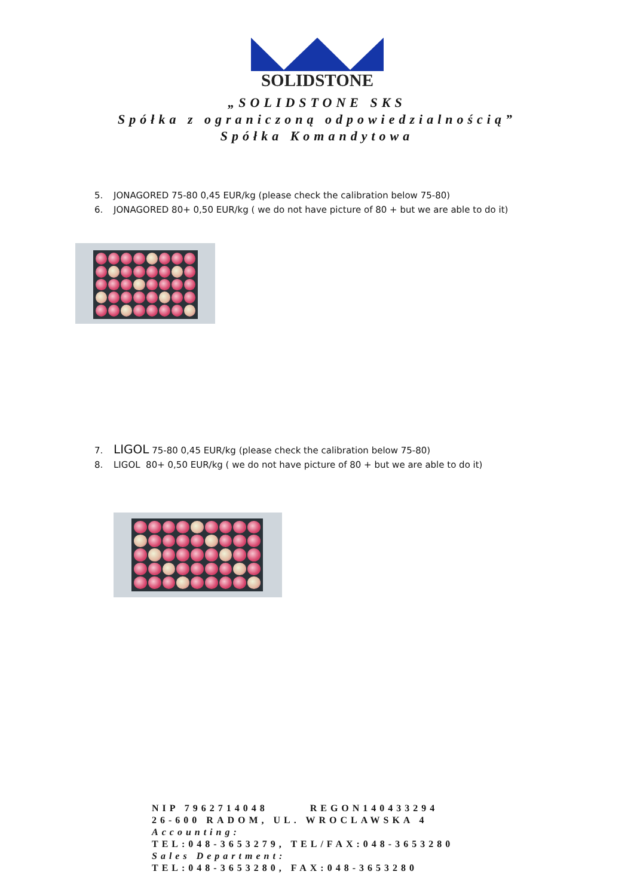SOLIDSTONE
„SOLIDSTONE SKS
Spółka z ograniczoną odpowiedzialnością”
Spółka Komandytowa
5. JONAGORED 75-80 0,45 EUR/kg (please check the calibration below 75-80)
6. JONAGORED 80+ 0,50 EUR/kg ( we do not have picture of 80 + but we are able to do it)
7. LIGOL 75-80 0,45 EUR/kg (please check the calibration below 75-80)
8. LIGOL 80+ 0,50 EUR/kg ( we do not have picture of 80 + but we are able to do it)
NIP 7962714048 REGON140433294
26-600 RADOM, UL. WROCLAWSKA 4
Accounting:
TEL:048-3653279, TEL/FAX:048-3653280
Sales Department:
TEL:048-3653280, FAX:048-3653280